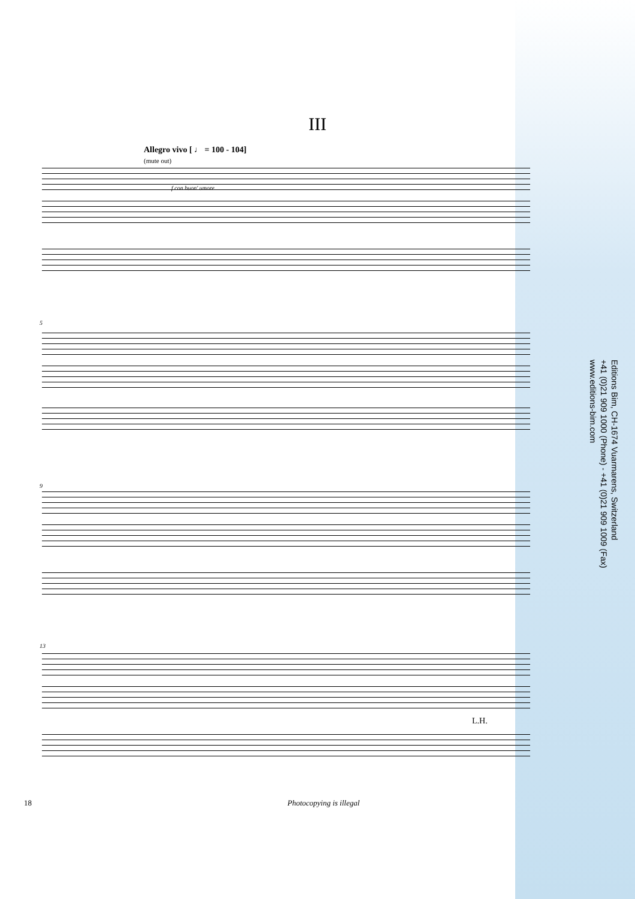III
Allegro vivo [ ♩ = 100 - 104]
(mute out)
f con buon' umore
5
9
13
L.H.
Editions Bim, CH-1674 Vuarmarens, Switzerland
+41 (0)21 909 1000 (Phone) - +41 (0)21 909 1009 (Fax)
www.editions-bim.com
18
Photocopying is illegal